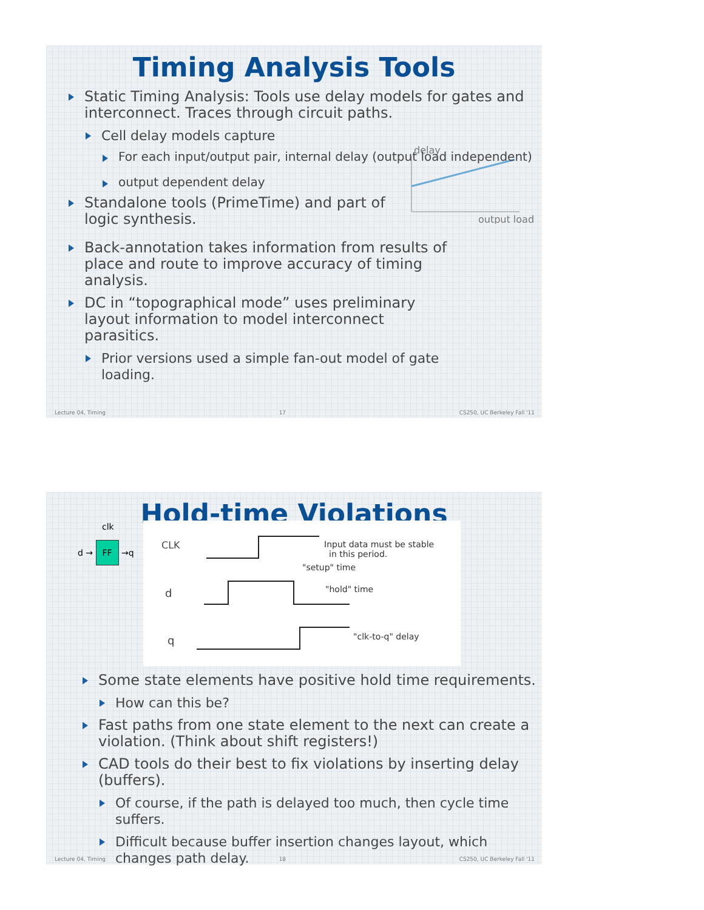Timing Analysis Tools
Static Timing Analysis: Tools use delay models for gates and interconnect. Traces through circuit paths.
Cell delay models capture
For each input/output pair, internal delay (output load independent)
output dependent delay
Standalone tools (PrimeTime) and part of logic synthesis.
delay
output load
Back-annotation takes information from results of place and route to improve accuracy of timing analysis.
DC in “topographical mode” uses preliminary layout information to model interconnect parasitics.
Prior versions used a simple fan-out model of gate loading.
Lecture 04, Timing 17 CS250, UC Berkeley Fall '11
Hold-time Violations
clk
d → FF →q
CLK
d
q
Input data must be stable
in this period.
"setup" time
"hold" time
"clk-to-q" delay
Some state elements have positive hold time requirements.
How can this be?
Fast paths from one state element to the next can create a violation. (Think about shift registers!)
CAD tools do their best to fix violations by inserting delay (buffers).
Of course, if the path is delayed too much, then cycle time suffers.
Difficult because buffer insertion changes layout, which changes path delay.
Lecture 04, Timing 18 CS250, UC Berkeley Fall '11